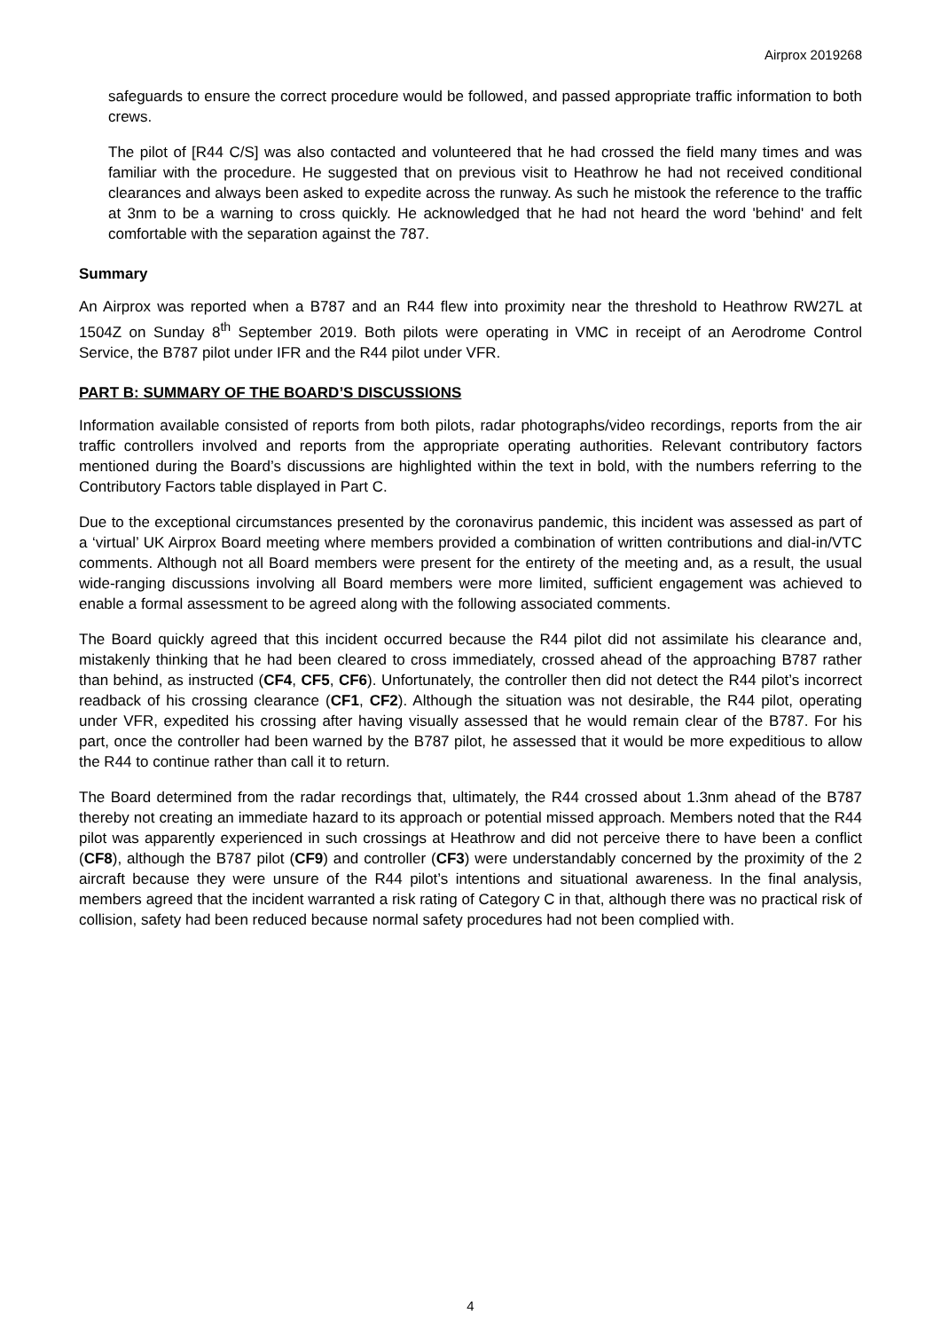Airprox 2019268
safeguards to ensure the correct procedure would be followed, and passed appropriate traffic information to both crews.
The pilot of [R44 C/S] was also contacted and volunteered that he had crossed the field many times and was familiar with the procedure. He suggested that on previous visit to Heathrow he had not received conditional clearances and always been asked to expedite across the runway. As such he mistook the reference to the traffic at 3nm to be a warning to cross quickly. He acknowledged that he had not heard the word 'behind' and felt comfortable with the separation against the 787.
Summary
An Airprox was reported when a B787 and an R44 flew into proximity near the threshold to Heathrow RW27L at 1504Z on Sunday 8<sup>th</sup> September 2019. Both pilots were operating in VMC in receipt of an Aerodrome Control Service, the B787 pilot under IFR and the R44 pilot under VFR.
PART B: SUMMARY OF THE BOARD’S DISCUSSIONS
Information available consisted of reports from both pilots, radar photographs/video recordings, reports from the air traffic controllers involved and reports from the appropriate operating authorities. Relevant contributory factors mentioned during the Board’s discussions are highlighted within the text in bold, with the numbers referring to the Contributory Factors table displayed in Part C.
Due to the exceptional circumstances presented by the coronavirus pandemic, this incident was assessed as part of a ‘virtual’ UK Airprox Board meeting where members provided a combination of written contributions and dial-in/VTC comments. Although not all Board members were present for the entirety of the meeting and, as a result, the usual wide-ranging discussions involving all Board members were more limited, sufficient engagement was achieved to enable a formal assessment to be agreed along with the following associated comments.
The Board quickly agreed that this incident occurred because the R44 pilot did not assimilate his clearance and, mistakenly thinking that he had been cleared to cross immediately, crossed ahead of the approaching B787 rather than behind, as instructed (CF4, CF5, CF6). Unfortunately, the controller then did not detect the R44 pilot’s incorrect readback of his crossing clearance (CF1, CF2). Although the situation was not desirable, the R44 pilot, operating under VFR, expedited his crossing after having visually assessed that he would remain clear of the B787. For his part, once the controller had been warned by the B787 pilot, he assessed that it would be more expeditious to allow the R44 to continue rather than call it to return.
The Board determined from the radar recordings that, ultimately, the R44 crossed about 1.3nm ahead of the B787 thereby not creating an immediate hazard to its approach or potential missed approach. Members noted that the R44 pilot was apparently experienced in such crossings at Heathrow and did not perceive there to have been a conflict (CF8), although the B787 pilot (CF9) and controller (CF3) were understandably concerned by the proximity of the 2 aircraft because they were unsure of the R44 pilot’s intentions and situational awareness. In the final analysis, members agreed that the incident warranted a risk rating of Category C in that, although there was no practical risk of collision, safety had been reduced because normal safety procedures had not been complied with.
4